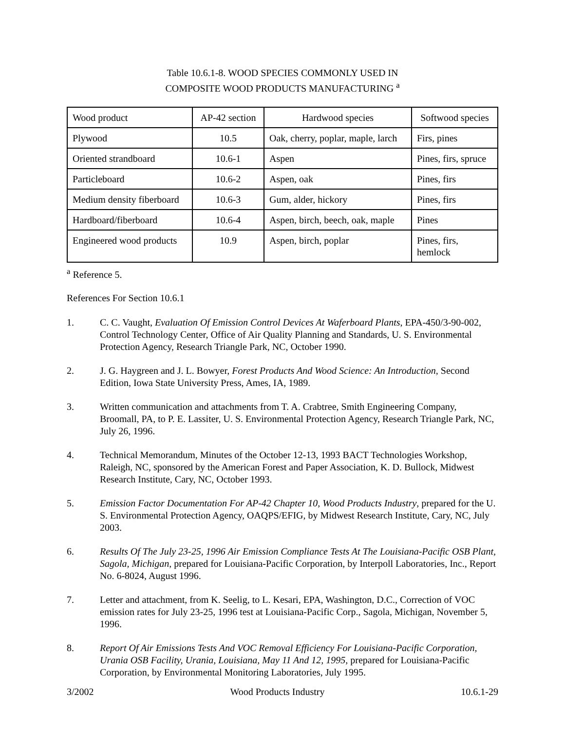Table 10.6.1-8. WOOD SPECIES COMMONLY USED IN
COMPOSITE WOOD PRODUCTS MANUFACTURING <sup>a</sup>
| Wood product | AP-42 section | Hardwood species | Softwood species |
| Plywood | 10.5 | Oak, cherry, poplar, maple, larch | Firs, pines |
| Oriented strandboard | 10.6-1 | Aspen | Pines, firs, spruce |
| Particleboard | 10.6-2 | Aspen, oak | Pines, firs |
| Medium density fiberboard | 10.6-3 | Gum, alder, hickory | Pines, firs |
| Hardboard/fiberboard | 10.6-4 | Aspen, birch, beech, oak, maple | Pines |
| Engineered wood products | 10.9 | Aspen, birch, poplar | Pines, firs, hemlock |
<sup>a</sup> Reference 5.
References For Section 10.6.1
1. C. C. Vaught, Evaluation Of Emission Control Devices At Waferboard Plants, EPA-450/3-90-002, Control Technology Center, Office of Air Quality Planning and Standards, U. S. Environmental Protection Agency, Research Triangle Park, NC, October 1990.
2. J. G. Haygreen and J. L. Bowyer, Forest Products And Wood Science: An Introduction, Second Edition, Iowa State University Press, Ames, IA, 1989.
3. Written communication and attachments from T. A. Crabtree, Smith Engineering Company, Broomall, PA, to P. E. Lassiter, U. S. Environmental Protection Agency, Research Triangle Park, NC, July 26, 1996.
4. Technical Memorandum, Minutes of the October 12-13, 1993 BACT Technologies Workshop, Raleigh, NC, sponsored by the American Forest and Paper Association, K. D. Bullock, Midwest Research Institute, Cary, NC, October 1993.
5. Emission Factor Documentation For AP-42 Chapter 10, Wood Products Industry, prepared for the U. S. Environmental Protection Agency, OAQPS/EFIG, by Midwest Research Institute, Cary, NC, July 2003.
6. Results Of The July 23-25, 1996 Air Emission Compliance Tests At The Louisiana-Pacific OSB Plant, Sagola, Michigan, prepared for Louisiana-Pacific Corporation, by Interpoll Laboratories, Inc., Report No. 6-8024, August 1996.
7. Letter and attachment, from K. Seelig, to L. Kesari, EPA, Washington, D.C., Correction of VOC emission rates for July 23-25, 1996 test at Louisiana-Pacific Corp., Sagola, Michigan, November 5, 1996.
8. Report Of Air Emissions Tests And VOC Removal Efficiency For Louisiana-Pacific Corporation, Urania OSB Facility, Urania, Louisiana, May 11 And 12, 1995, prepared for Louisiana-Pacific Corporation, by Environmental Monitoring Laboratories, July 1995.
3/2002 Wood Products Industry 10.6.1-29